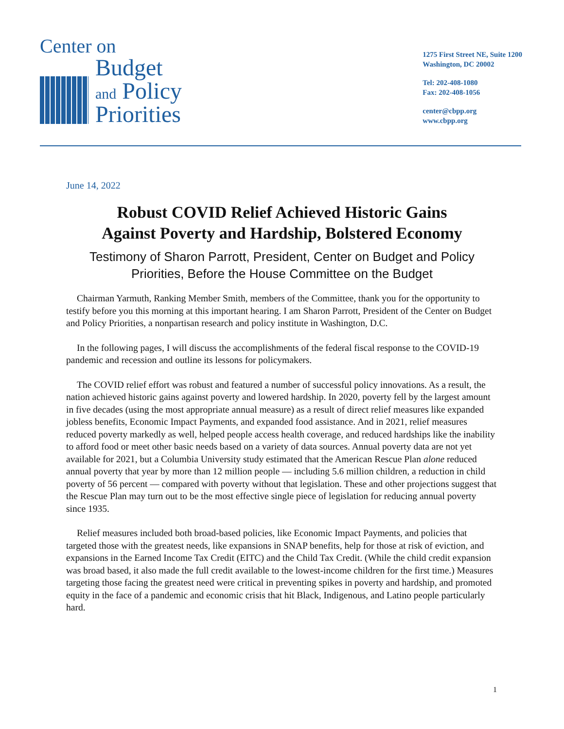Center on
Budget
and Policy
Priorities
1275 First Street NE, Suite 1200
Washington, DC 20002
Tel: 202-408-1080
Fax: 202-408-1056
center@cbpp.org
www.cbpp.org
June 14, 2022
Robust COVID Relief Achieved Historic Gains
Against Poverty and Hardship, Bolstered Economy
Testimony of Sharon Parrott, President, Center on Budget and Policy
Priorities, Before the House Committee on the Budget
Chairman Yarmuth, Ranking Member Smith, members of the Committee, thank you for the opportunity to testify before you this morning at this important hearing. I am Sharon Parrott, President of the Center on Budget and Policy Priorities, a nonpartisan research and policy institute in Washington, D.C.
In the following pages, I will discuss the accomplishments of the federal fiscal response to the COVID-19 pandemic and recession and outline its lessons for policymakers.
The COVID relief effort was robust and featured a number of successful policy innovations. As a result, the nation achieved historic gains against poverty and lowered hardship. In 2020, poverty fell by the largest amount in five decades (using the most appropriate annual measure) as a result of direct relief measures like expanded jobless benefits, Economic Impact Payments, and expanded food assistance. And in 2021, relief measures reduced poverty markedly as well, helped people access health coverage, and reduced hardships like the inability to afford food or meet other basic needs based on a variety of data sources. Annual poverty data are not yet available for 2021, but a Columbia University study estimated that the American Rescue Plan alone reduced annual poverty that year by more than 12 million people — including 5.6 million children, a reduction in child poverty of 56 percent — compared with poverty without that legislation. These and other projections suggest that the Rescue Plan may turn out to be the most effective single piece of legislation for reducing annual poverty since 1935.
Relief measures included both broad-based policies, like Economic Impact Payments, and policies that targeted those with the greatest needs, like expansions in SNAP benefits, help for those at risk of eviction, and expansions in the Earned Income Tax Credit (EITC) and the Child Tax Credit. (While the child credit expansion was broad based, it also made the full credit available to the lowest-income children for the first time.) Measures targeting those facing the greatest need were critical in preventing spikes in poverty and hardship, and promoted equity in the face of a pandemic and economic crisis that hit Black, Indigenous, and Latino people particularly hard.
1